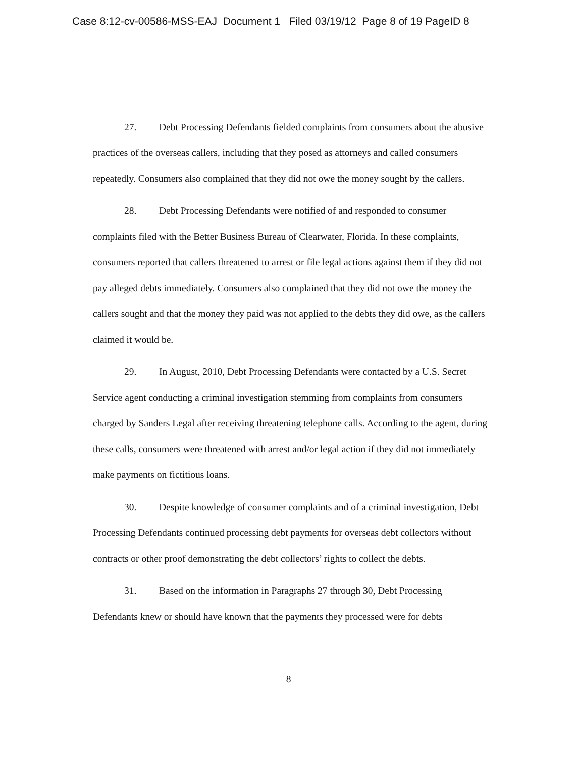Case 8:12-cv-00586-MSS-EAJ Document 1 Filed 03/19/12 Page 8 of 19 PageID 8
27. Debt Processing Defendants fielded complaints from consumers about the abusive practices of the overseas callers, including that they posed as attorneys and called consumers repeatedly. Consumers also complained that they did not owe the money sought by the callers.
28. Debt Processing Defendants were notified of and responded to consumer complaints filed with the Better Business Bureau of Clearwater, Florida. In these complaints, consumers reported that callers threatened to arrest or file legal actions against them if they did not pay alleged debts immediately. Consumers also complained that they did not owe the money the callers sought and that the money they paid was not applied to the debts they did owe, as the callers claimed it would be.
29. In August, 2010, Debt Processing Defendants were contacted by a U.S. Secret Service agent conducting a criminal investigation stemming from complaints from consumers charged by Sanders Legal after receiving threatening telephone calls. According to the agent, during these calls, consumers were threatened with arrest and/or legal action if they did not immediately make payments on fictitious loans.
30. Despite knowledge of consumer complaints and of a criminal investigation, Debt Processing Defendants continued processing debt payments for overseas debt collectors without contracts or other proof demonstrating the debt collectors’ rights to collect the debts.
31. Based on the information in Paragraphs 27 through 30, Debt Processing Defendants knew or should have known that the payments they processed were for debts
8